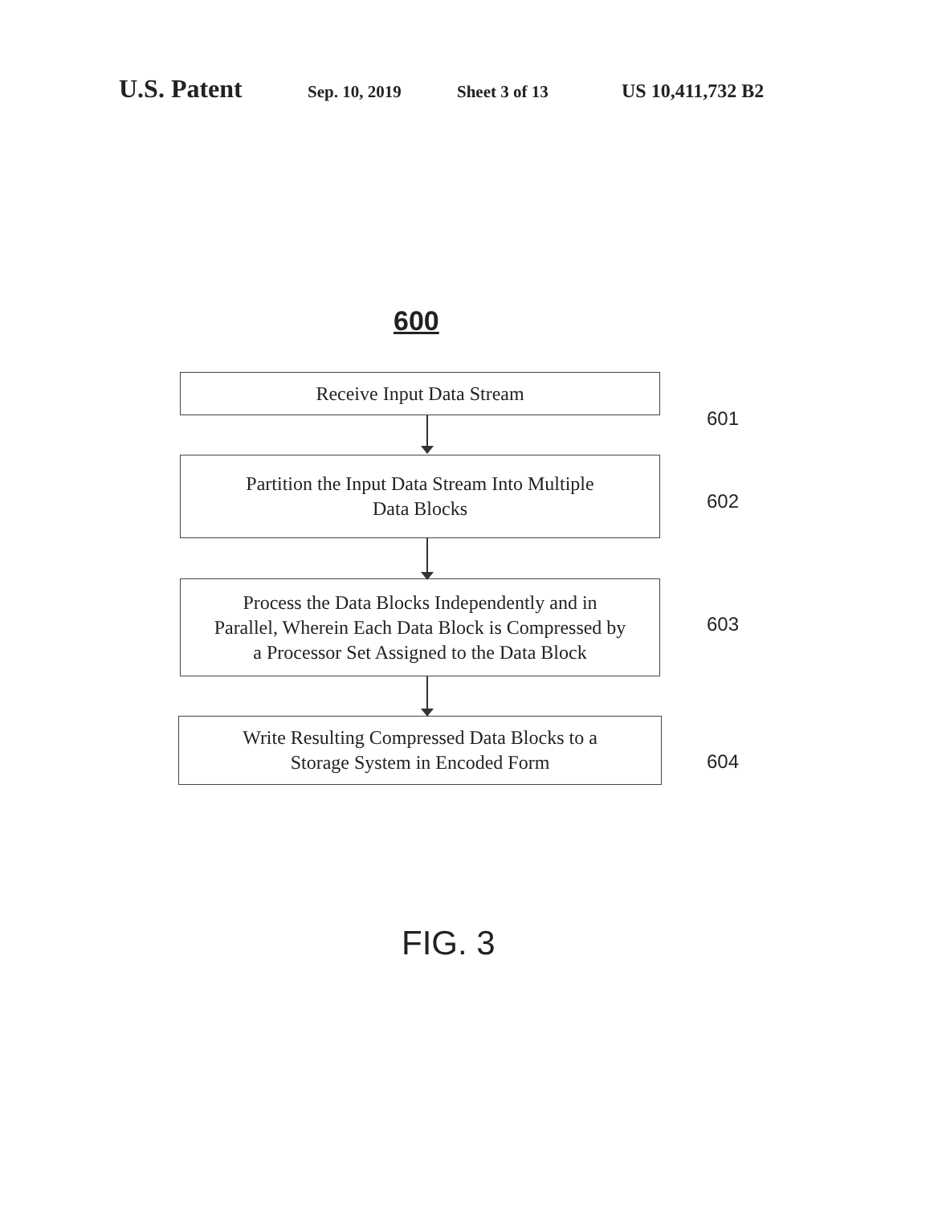U.S. Patent Sep. 10, 2019 Sheet 3 of 13 US 10,411,732 B2
600
Receive Input Data Stream
601
Partition the Input Data Stream Into Multiple
Data Blocks
602
Process the Data Blocks Independently and in
Parallel, Wherein Each Data Block is Compressed by
a Processor Set Assigned to the Data Block
603
Write Resulting Compressed Data Blocks to a
Storage System in Encoded Form
604
FIG. 3